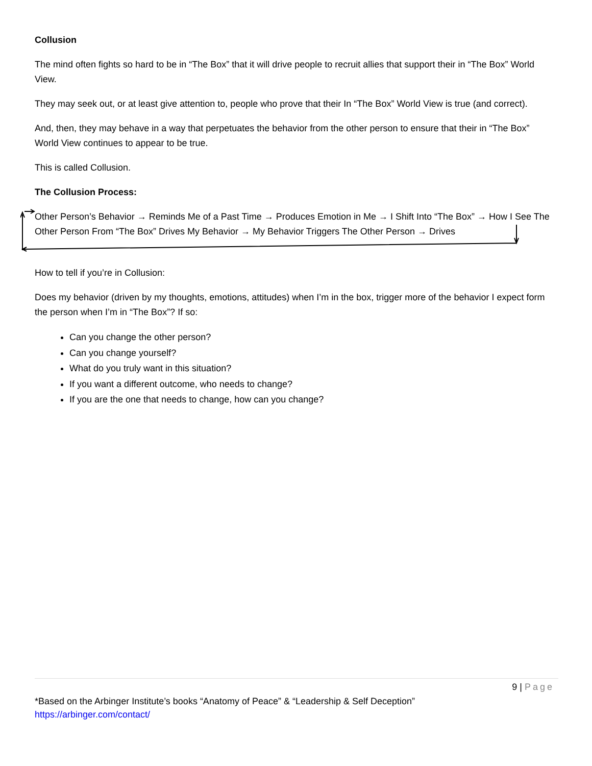Collusion
The mind often fights so hard to be in “The Box” that it will drive people to recruit allies that support their in “The Box” World View.
They may seek out, or at least give attention to, people who prove that their In “The Box” World View is true (and correct).
And, then, they may behave in a way that perpetuates the behavior from the other person to ensure that their in “The Box” World View continues to appear to be true.
This is called Collusion.
The Collusion Process:
Other Person’s Behavior → Reminds Me of a Past Time → Produces Emotion in Me → I Shift Into “The Box” → How I See The Other Person From “The Box” Drives My Behavior → My Behavior Triggers The Other Person → Drives
How to tell if you’re in Collusion:
Does my behavior (driven by my thoughts, emotions, attitudes) when I’m in the box, trigger more of the behavior I expect form the person when I’m in “The Box”? If so:
Can you change the other person?
Can you change yourself?
What do you truly want in this situation?
If you want a different outcome, who needs to change?
If you are the one that needs to change, how can you change?
9 | Page
*Based on the Arbinger Institute’s books “Anatomy of Peace” & “Leadership & Self Deception”
https://arbinger.com/contact/